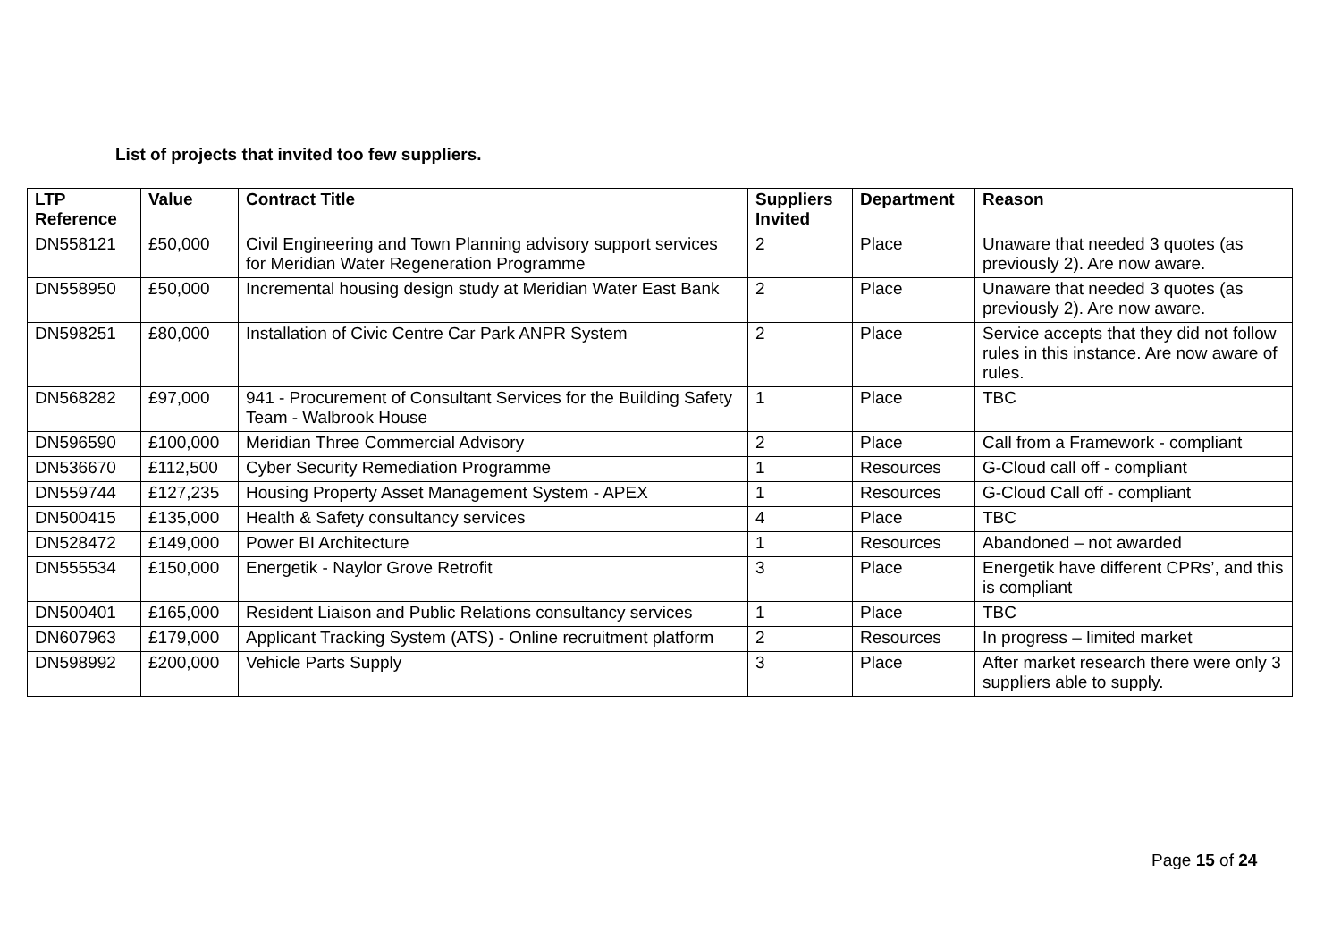List of projects that invited too few suppliers.
| LTP Reference | Value | Contract Title | Suppliers Invited | Department | Reason |
| --- | --- | --- | --- | --- | --- |
| DN558121 | £50,000 | Civil Engineering and Town Planning advisory support services for Meridian Water Regeneration Programme | 2 | Place | Unaware that needed 3 quotes (as previously 2). Are now aware. |
| DN558950 | £50,000 | Incremental housing design study at Meridian Water East Bank | 2 | Place | Unaware that needed 3 quotes (as previously 2). Are now aware. |
| DN598251 | £80,000 | Installation of Civic Centre Car Park ANPR System | 2 | Place | Service accepts that they did not follow rules in this instance. Are now aware of rules. |
| DN568282 | £97,000 | 941 - Procurement of Consultant Services for the Building Safety Team - Walbrook House | 1 | Place | TBC |
| DN596590 | £100,000 | Meridian Three Commercial Advisory | 2 | Place | Call from a Framework - compliant |
| DN536670 | £112,500 | Cyber Security Remediation Programme | 1 | Resources | G-Cloud call off - compliant |
| DN559744 | £127,235 | Housing Property Asset Management System - APEX | 1 | Resources | G-Cloud Call off - compliant |
| DN500415 | £135,000 | Health & Safety consultancy services | 4 | Place | TBC |
| DN528472 | £149,000 | Power BI Architecture | 1 | Resources | Abandoned – not awarded |
| DN555534 | £150,000 | Energetik - Naylor Grove Retrofit | 3 | Place | Energetik have different CPRs’, and this is compliant |
| DN500401 | £165,000 | Resident Liaison and Public Relations consultancy services | 1 | Place | TBC |
| DN607963 | £179,000 | Applicant Tracking System (ATS) - Online recruitment platform | 2 | Resources | In progress – limited market |
| DN598992 | £200,000 | Vehicle Parts Supply | 3 | Place | After market research there were only 3 suppliers able to supply. |
Page 15 of 24